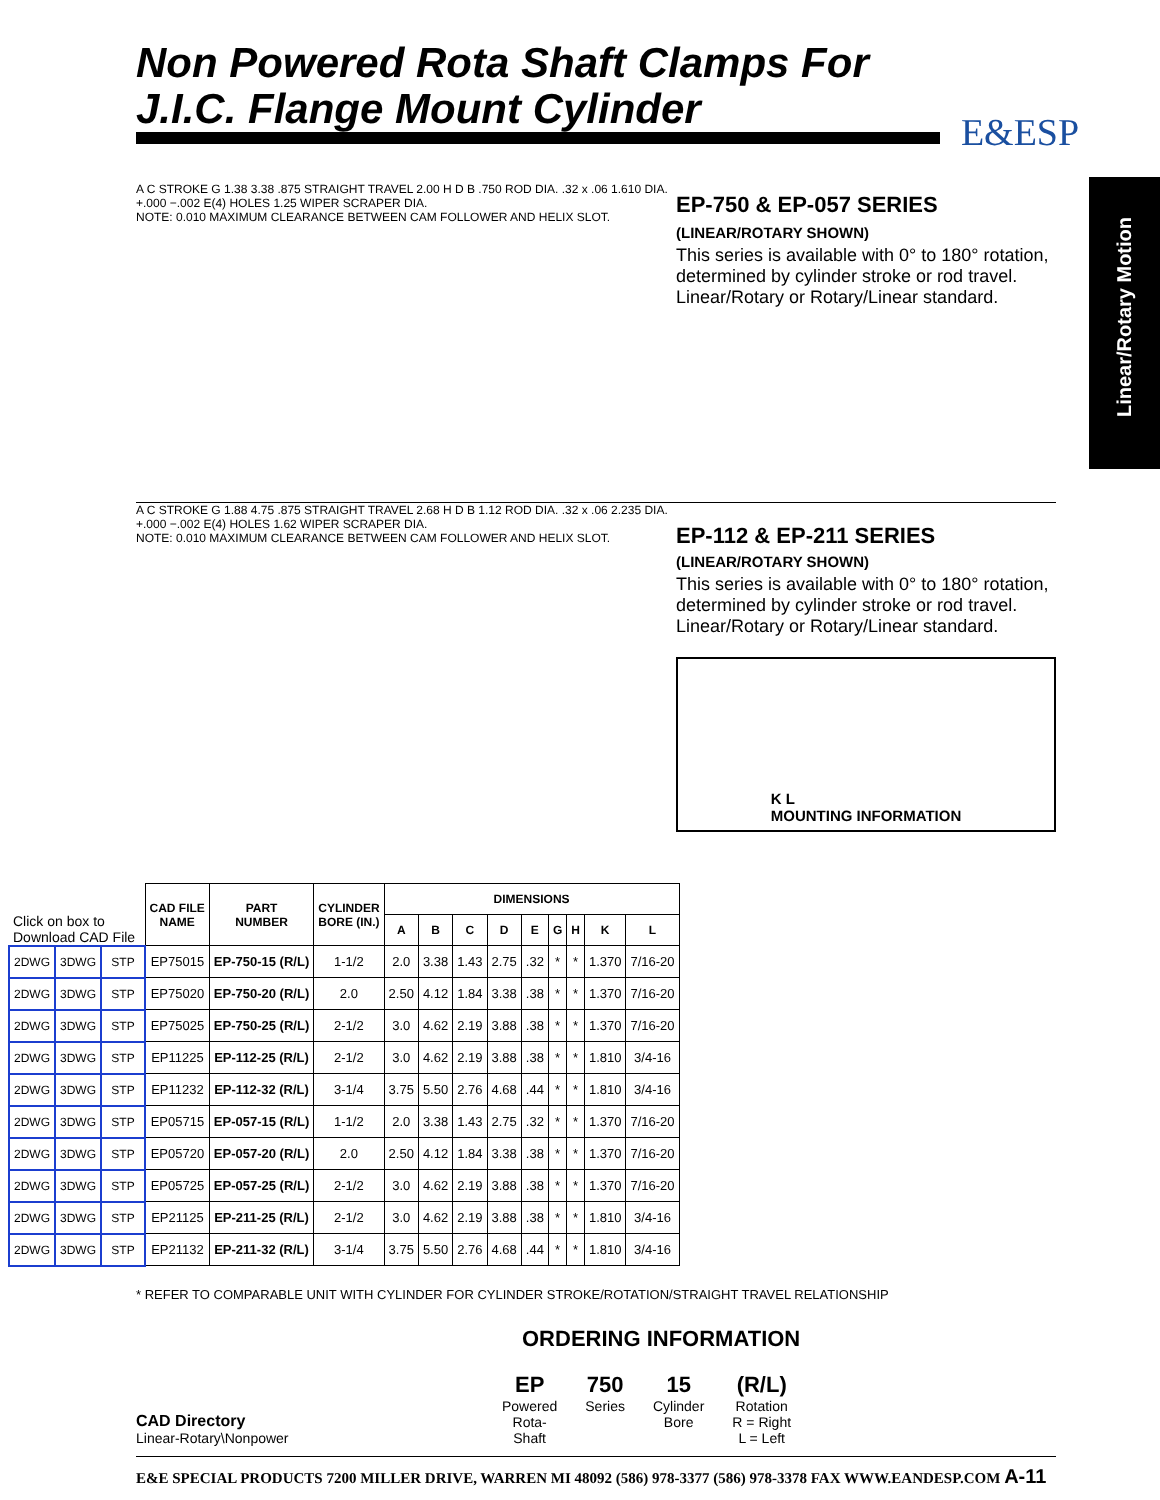Non Powered Rota Shaft Clamps For
J.I.C. Flange Mount Cylinder
E&ESP
Linear/Rotary Motion
A C STROKE G 1.38 3.38 .875 STRAIGHT TRAVEL 2.00 H D B .750 ROD DIA. .32 x .06 1.610 DIA. +.000 −.002 E(4) HOLES 1.25 WIPER SCRAPER DIA.
NOTE: 0.010 MAXIMUM CLEARANCE BETWEEN CAM FOLLOWER AND HELIX SLOT.
EP-750 & EP-057 SERIES
(LINEAR/ROTARY SHOWN)
This series is available with 0° to 180° rotation, determined by cylinder stroke or rod travel. Linear/Rotary or Rotary/Linear standard.
A C STROKE G 1.88 4.75 .875 STRAIGHT TRAVEL 2.68 H D B 1.12 ROD DIA. .32 x .06 2.235 DIA. +.000 −.002 E(4) HOLES 1.62 WIPER SCRAPER DIA.
NOTE: 0.010 MAXIMUM CLEARANCE BETWEEN CAM FOLLOWER AND HELIX SLOT.
EP-112 & EP-211 SERIES
(LINEAR/ROTARY SHOWN)
This series is available with 0° to 180° rotation, determined by cylinder stroke or rod travel. Linear/Rotary or Rotary/Linear standard.
K L
MOUNTING INFORMATION
| Click on box to Download CAD File | | | CAD FILE NAME | PART NUMBER | CYLINDER BORE (IN.) | DIMENSIONS | | | | | | | | |
| | | | | | | A | B | C | D | E | G | H | K | L |
| 2DWG | 3DWG | STP | EP75015 | EP-750-15 (R/L) | 1-1/2 | 2.0 | 3.38 | 1.43 | 2.75 | .32 | * | * | 1.370 | 7/16-20 |
| 2DWG | 3DWG | STP | EP75020 | EP-750-20 (R/L) | 2.0 | 2.50 | 4.12 | 1.84 | 3.38 | .38 | * | * | 1.370 | 7/16-20 |
| 2DWG | 3DWG | STP | EP75025 | EP-750-25 (R/L) | 2-1/2 | 3.0 | 4.62 | 2.19 | 3.88 | .38 | * | * | 1.370 | 7/16-20 |
| 2DWG | 3DWG | STP | EP11225 | EP-112-25 (R/L) | 2-1/2 | 3.0 | 4.62 | 2.19 | 3.88 | .38 | * | * | 1.810 | 3/4-16 |
| 2DWG | 3DWG | STP | EP11232 | EP-112-32 (R/L) | 3-1/4 | 3.75 | 5.50 | 2.76 | 4.68 | .44 | * | * | 1.810 | 3/4-16 |
| 2DWG | 3DWG | STP | EP05715 | EP-057-15 (R/L) | 1-1/2 | 2.0 | 3.38 | 1.43 | 2.75 | .32 | * | * | 1.370 | 7/16-20 |
| 2DWG | 3DWG | STP | EP05720 | EP-057-20 (R/L) | 2.0 | 2.50 | 4.12 | 1.84 | 3.38 | .38 | * | * | 1.370 | 7/16-20 |
| 2DWG | 3DWG | STP | EP05725 | EP-057-25 (R/L) | 2-1/2 | 3.0 | 4.62 | 2.19 | 3.88 | .38 | * | * | 1.370 | 7/16-20 |
| 2DWG | 3DWG | STP | EP21125 | EP-211-25 (R/L) | 2-1/2 | 3.0 | 4.62 | 2.19 | 3.88 | .38 | * | * | 1.810 | 3/4-16 |
| 2DWG | 3DWG | STP | EP21132 | EP-211-32 (R/L) | 3-1/4 | 3.75 | 5.50 | 2.76 | 4.68 | .44 | * | * | 1.810 | 3/4-16 |
* REFER TO COMPARABLE UNIT WITH CYLINDER FOR CYLINDER STROKE/ROTATION/STRAIGHT TRAVEL RELATIONSHIP
ORDERING INFORMATION
CAD Directory
Linear-Rotary\Nonpower
EP
Powered
Rota-
Shaft
750
Series
15
Cylinder
Bore
(R/L)
Rotation
R = Right
L = Left
E&E SPECIAL PRODUCTS 7200 MILLER DRIVE, WARREN MI 48092 (586) 978-3377 (586) 978-3378 FAX WWW.EANDESP.COM A-11